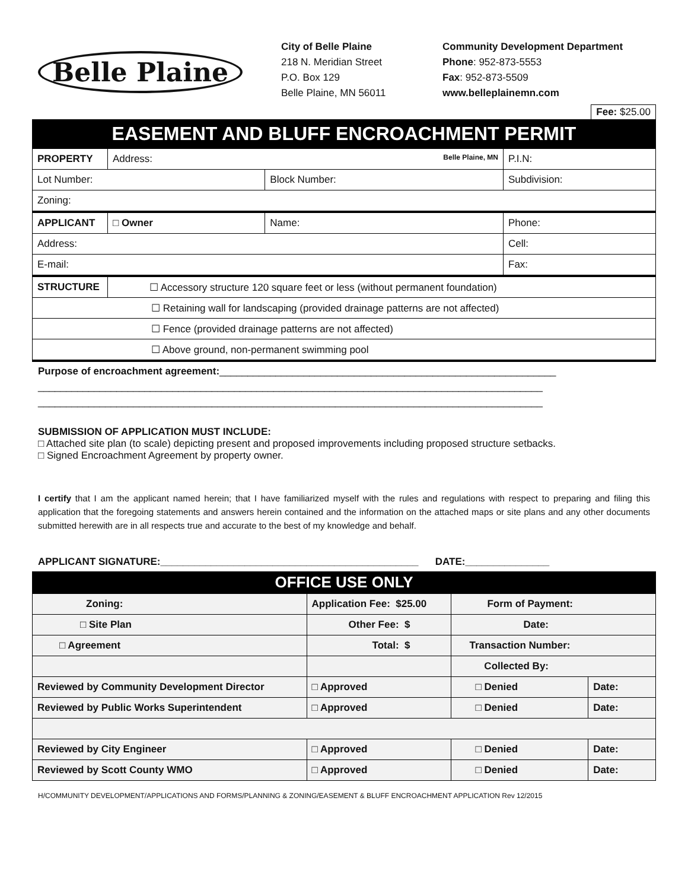Belle Plaine
City of Belle Plaine
218 N. Meridian Street
P.O. Box 129
Belle Plaine, MN 56011
Community Development Department
Phone: 952-873-5553
Fax: 952-873-5509
www.belleplainemn.com
Fee: $25.00
EASEMENT AND BLUFF ENCROACHMENT PERMIT
| PROPERTY | Address: Belle Plaine, MN | | | P.I.N: |
| Lot Number: | | Block Number: | Subdivision: | |
| Zoning: | | | | |
| APPLICANT | □ Owner | Name: | | Phone: |
| Address: | | | | Cell: |
| E-mail: | | | | Fax: |
| STRUCTURE | ☐ Accessory structure 120 square feet or less (without permanent foundation) | | | |
| ☐ Retaining wall for landscaping (provided drainage patterns are not affected) | | | | |
| ☐ Fence (provided drainage patterns are not affected) | | | | |
| ☐ Above ground, non-permanent swimming pool | | | | |
Purpose of encroachment agreement:____________________________________________________________
__________________________________________________________________________________________
__________________________________________________________________________________________
SUBMISSION OF APPLICATION MUST INCLUDE:
□ Attached site plan (to scale) depicting present and proposed improvements including proposed structure setbacks.
□ Signed Encroachment Agreement by property owner.
I certify that I am the applicant named herein; that I have familiarized myself with the rules and regulations with respect to preparing and filing this application that the foregoing statements and answers herein contained and the information on the attached maps or site plans and any other documents submitted herewith are in all respects true and accurate to the best of my knowledge and behalf.
APPLICANT SIGNATURE:______________________________________________ DATE:_______________
OFFICE USE ONLY
| Zoning: | Application Fee: $25.00 | | Form of Payment: | |
| □ Site Plan | Other Fee: $ | | Date: | |
| □ Agreement | Total: $ | | Transaction Number: | |
| | | | Collected By: | |
| Reviewed by Community Development Director | | □ Approved | □ Denied | Date: |
| Reviewed by Public Works Superintendent | | □ Approved | □ Denied | Date: |
| Reviewed by City Engineer | | □ Approved | □ Denied | Date: |
| Reviewed by Scott County WMO | | □ Approved | □ Denied | Date: |
H/COMMUNITY DEVELOPMENT/APPLICATIONS AND FORMS/PLANNING & ZONING/EASEMENT & BLUFF ENCROACHMENT APPLICATION Rev 12/2015